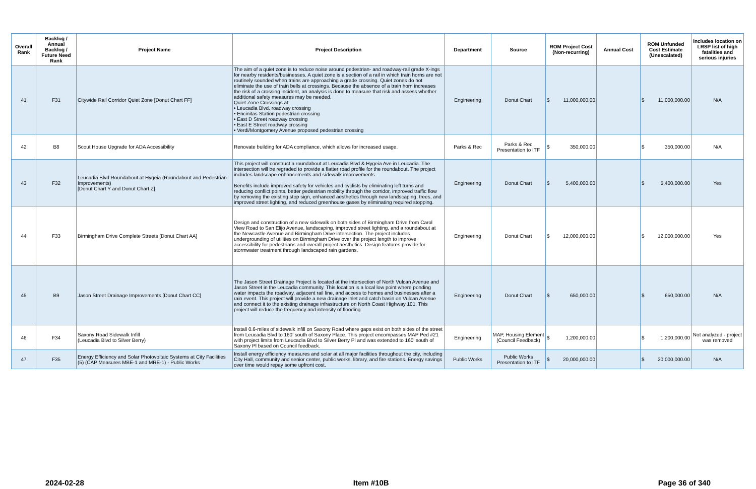| Overall Rank | Backlog / Annual Backlog / Future Need Rank | Project Name | Project Description | Department | Source | ROM Project Cost (Non-recurring) | Annual Cost | ROM Unfunded Cost Estimate (Unescalated) | Includes location on LRSP list of high fatalities and serious injuries |
| --- | --- | --- | --- | --- | --- | --- | --- | --- | --- |
| 41 | F31 | Citywide Rail Corridor Quiet Zone [Donut Chart FF] | The aim of a quiet zone is to reduce noise around pedestrian- and roadway-rail grade X-ings for nearby residents/businesses. A quiet zone is a section of a rail in which train horns are not routinely sounded when trains are approaching a grade crossing. Quiet zones do not eliminate the use of train bells at crossings. Because the absence of a train horn increases the risk of a crossing incident, an analysis is done to measure that risk and assess whether additional safety measures may be needed. Quiet Zone Crossings at: • Leucadia Blvd. roadway crossing • Encinitas Station pedestrian crossing • East D Street roadway crossing • East E Street roadway crossing • Verdi/Montgomery Avenue proposed pedestrian crossing | Engineering | Donut Chart | $ 11,000,000.00 | | $ 11,000,000.00 | N/A |
| 42 | B8 | Scout House Upgrade for ADA Accessibility | Renovate building for ADA compliance, which allows for increased usage. | Parks & Rec | Parks & Rec Presentation to ITF | $ 350,000.00 | | $ 350,000.00 | N/A |
| 43 | F32 | Leucadia Blvd Roundabout at Hygeia (Roundabout and Pedestrian Improvements) [Donut Chart Y and Donut Chart Z] | This project will construct a roundabout at Leucadia Blvd & Hygeia Ave in Leucadia. The intersection will be regraded to provide a flatter road profile for the roundabout. The project includes landscape enhancements and sidewalk improvements. Benefits include improved safety for vehicles and cyclists by eliminating left turns and reducing conflict points, better pedestrian mobility through the corridor, improved traffic flow by removing the existing stop sign, enhanced aesthetics through new landscaping, trees, and improved street lighting, and reduced greenhouse gases by eliminating required stopping. | Engineering | Donut Chart | $ 5,400,000.00 | | $ 5,400,000.00 | Yes |
| 44 | F33 | Birmingham Drive Complete Streets [Donut Chart AA] | Design and construction of a new sidewalk on both sides of Birmingham Drive from Carol View Road to San Elijo Avenue, landscaping, improved street lighting, and a roundabout at the Newcastle Avenue and Birmingham Drive intersection. The project includes undergrounding of utilities on Birmingham Drive over the project length to improve accessibility for pedestrians and overall project aesthetics. Design features provide for stormwater treatment through landscaped rain gardens. | Engineering | Donut Chart | $ 12,000,000.00 | | $ 12,000,000.00 | Yes |
| 45 | B9 | Jason Street Drainage Improvements [Donut Chart CC] | The Jason Street Drainage Project is located at the intersection of North Vulcan Avenue and Jason Street in the Leucadia community. This location is a local low point where ponding water impacts the roadway, adjacent rail line, and access to homes and businesses after a rain event. This project will provide a new drainage inlet and catch basin on Vulcan Avenue and connect it to the existing drainage infrastructure on North Coast Highway 101. This project will reduce the frequency and intensity of flooding. | Engineering | Donut Chart | $ 650,000.00 | | $ 650,000.00 | N/A |
| 46 | F34 | Saxony Road Sidewalk Infill (Leucadia Blvd to Silver Berry) | Install 0.6-miles of sidewalk infill on Saxony Road where gaps exist on both sides of the street from Leucadia Blvd to 160' south of Saxony Place. This project encompasses MAP Ped #21 with project limits from Leucadia Blvd to Silver Berry Pl and was extended to 160' south of Saxony Pl based on Council feedback. | Engineering | MAP, Housing Element (Council Feedback) | $ 1,200,000.00 | | $ 1,200,000.00 | Not analyzed - project was removed |
| 47 | F35 | Energy Efficiency and Solar Photovoltaic Systems at City Facilities (5) (CAP Measures MBE-1 and MRE-1) - Public Works | Install energy efficiency measures and solar at all major facilities throughout the city, including City Hall, community and senior center, public works, library, and fire stations. Energy savings over time would repay some upfront cost. | Public Works | Public Works Presentation to ITF | $ 20,000,000.00 | | $ 20,000,000.00 | N/A |
2024-02-28 Item #10B Page 36 of 340